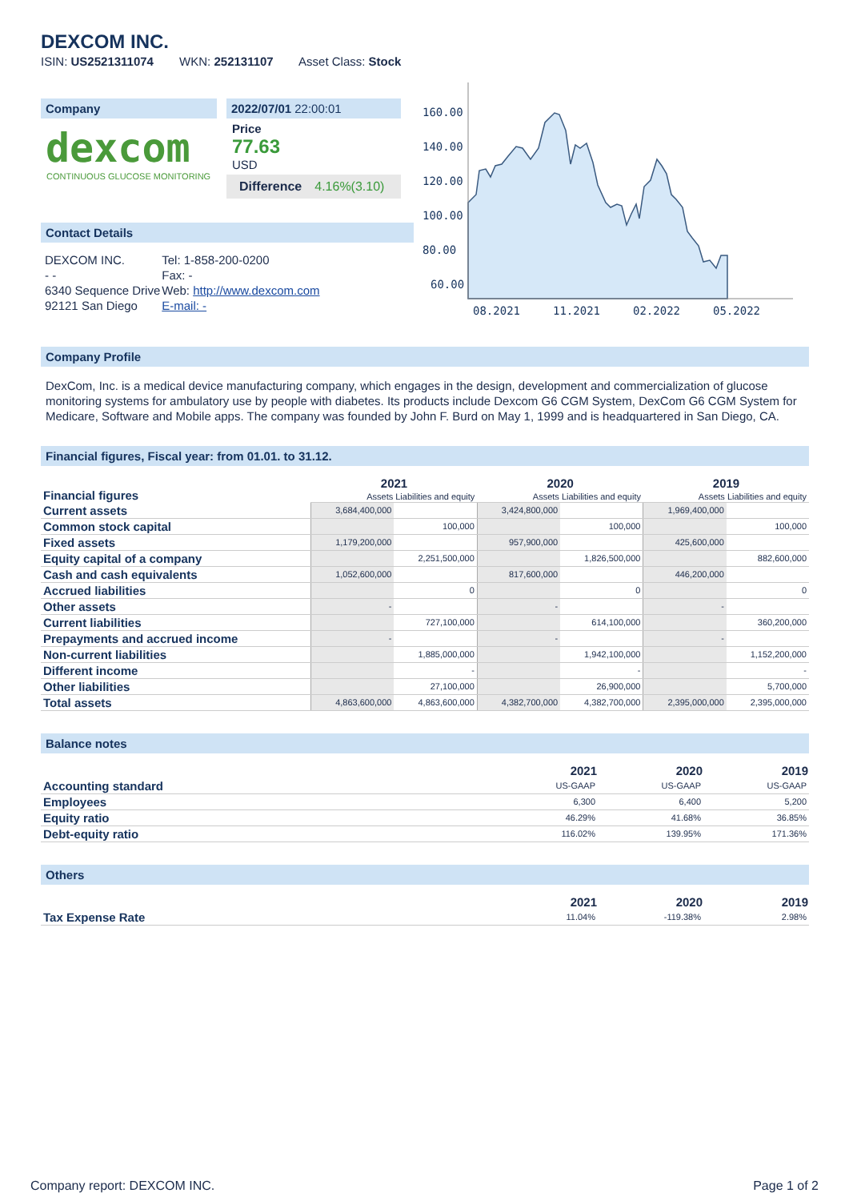DEXCOM INC.
ISIN: US2521311074 WKN: 252131107 Asset Class: Stock
Company
dexcom
CONTINUOUS GLUCOSE MONITORING
2022/07/01 22:00:01
Price
77.63
USD
Difference 4.16%(3.10)
Contact Details
| DEXCOM INC. | Tel: 1-858-200-0200 |
| - - | Fax: - |
| 6340 Sequence Drive | Web: http://www.dexcom.com |
| 92121 San Diego | E-mail: - |
160.00
140.00
120.00
100.00
80.00
60.00
08.2021
11.2021
02.2022
05.2022
Company Profile
DexCom, Inc. is a medical device manufacturing company, which engages in the design, development and commercialization of glucose monitoring systems for ambulatory use by people with diabetes. Its products include Dexcom G6 CGM System, DexCom G6 CGM System for Medicare, Software and Mobile apps. The company was founded by John F. Burd on May 1, 1999 and is headquartered in San Diego, CA.
Financial figures, Fiscal year: from 01.01. to 31.12.
| Financial figures | 2021 | | 2020 | | 2019 | |
| | Assets Liabilities and equity | | Assets Liabilities and equity | | Assets Liabilities and equity | |
| Current assets | 3,684,400,000 | | 3,424,800,000 | | 1,969,400,000 | |
| Common stock capital | | 100,000 | | 100,000 | | 100,000 |
| Fixed assets | 1,179,200,000 | | 957,900,000 | | 425,600,000 | |
| Equity capital of a company | | 2,251,500,000 | | 1,826,500,000 | | 882,600,000 |
| Cash and cash equivalents | 1,052,600,000 | | 817,600,000 | | 446,200,000 | |
| Accrued liabilities | | 0 | | 0 | | 0 |
| Other assets | - | | - | | - | |
| Current liabilities | | 727,100,000 | | 614,100,000 | | 360,200,000 |
| Prepayments and accrued income | - | | - | | - | |
| Non-current liabilities | | 1,885,000,000 | | 1,942,100,000 | | 1,152,200,000 |
| Different income | | - | | - | | - |
| Other liabilities | | 27,100,000 | | 26,900,000 | | 5,700,000 |
| Total assets | 4,863,600,000 | 4,863,600,000 | 4,382,700,000 | 4,382,700,000 | 2,395,000,000 | 2,395,000,000 |
Balance notes
| | 2021 | 2020 | 2019 |
| --- | --- | --- | --- |
| Accounting standard | US-GAAP | US-GAAP | US-GAAP |
| Employees | 6,300 | 6,400 | 5,200 |
| Equity ratio | 46.29% | 41.68% | 36.85% |
| Debt-equity ratio | 116.02% | 139.95% | 171.36% |
Others
| | 2021 | 2020 | 2019 |
| --- | --- | --- | --- |
| Tax Expense Rate | 11.04% | -119.38% | 2.98% |
Company report: DEXCOM INC. Page 1 of 2